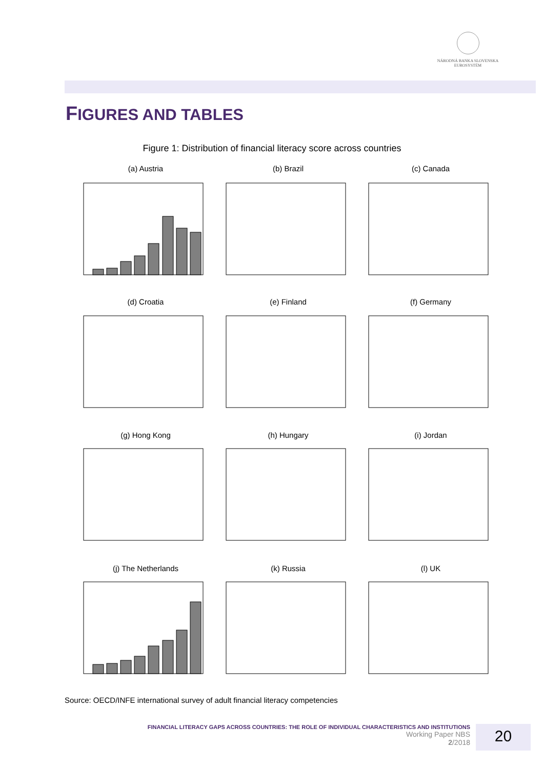NÁRODNÁ BANKA SLOVENSKA
EUROSYSTÉM
FIGURES AND TABLES
Figure 1: Distribution of financial literacy score across countries
(a) Austria
(b) Brazil
(c) Canada
(d) Croatia
(e) Finland
(f) Germany
(g) Hong Kong
(h) Hungary
(i) Jordan
(j) The Netherlands
(k) Russia
(l) UK
Source: OECD/INFE international survey of adult financial literacy competencies
FINANCIAL LITERACY GAPS ACROSS COUNTRIES: THE ROLE OF INDIVIDUAL CHARACTERISTICS AND INSTITUTIONS
Working Paper NBS
2/2018
20